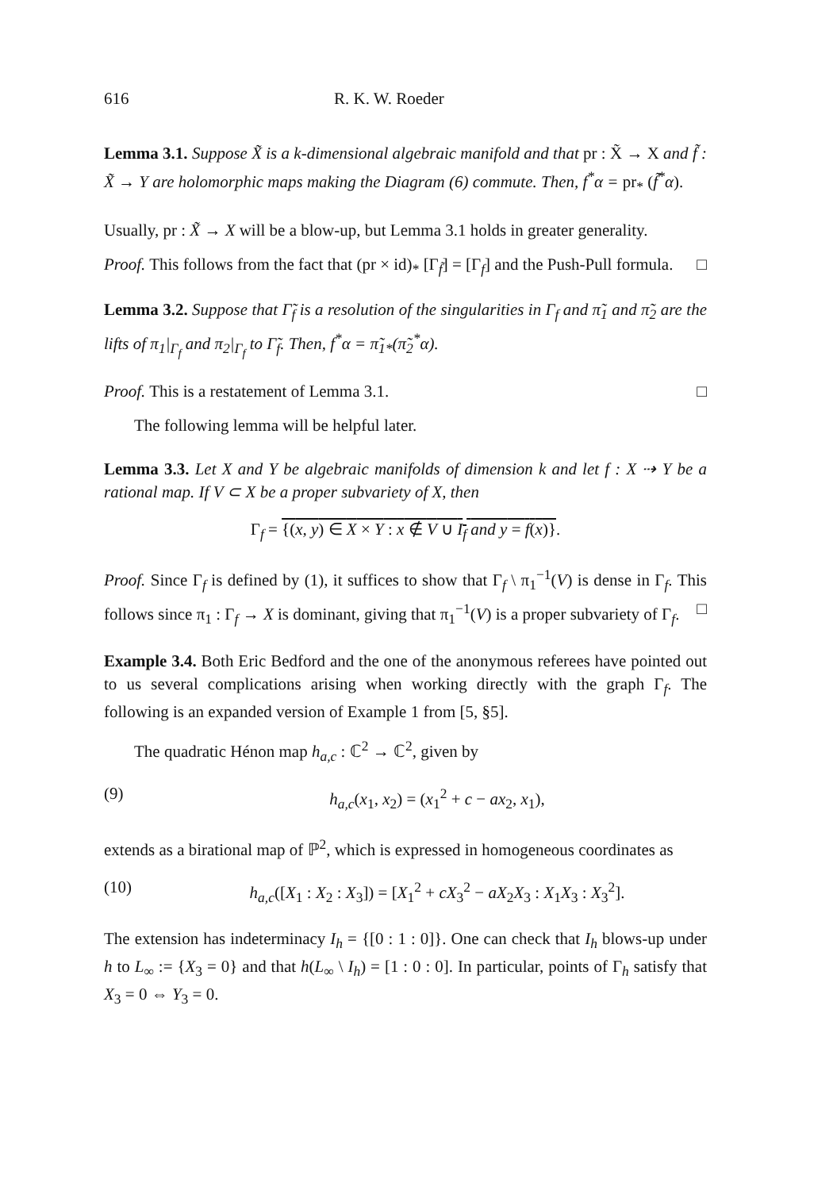616 R. K. W. Roeder
Lemma 3.1. Suppose X̃ is a k-dimensional algebraic manifold and that pr : X̃ → X and f̃ : X̃ → Y are holomorphic maps making the Diagram (6) commute. Then, f<sup>*</sup>α = pr<sub>*</sub> (f̃<sup>*</sup>α).
Usually, pr : X̃ → X will be a blow-up, but Lemma 3.1 holds in greater generality.
Proof. This follows from the fact that (pr × id)<sub>*</sub> [Γ<sub>f̃</sub>] = [Γ<sub>f</sub>] and the Push-Pull formula. □
Lemma 3.2. Suppose that Γ̃<sub>f</sub> is a resolution of the singularities in Γ<sub>f</sub> and π̃<sub>1</sub> and π̃<sub>2</sub> are the lifts of π<sub>1</sub>|<sub>Γ<sub>f</sub></sub> and π<sub>2</sub>|<sub>Γ<sub>f</sub></sub> to Γ̃<sub>f</sub>. Then, f<sup>*</sup>α = π̃<sub>1*</sub>(π̃<sub>2</sub><sup>*</sup>α).
Proof. This is a restatement of Lemma 3.1. □
The following lemma will be helpful later.
Lemma 3.3. Let X and Y be algebraic manifolds of dimension k and let f : X ⇢ Y be a rational map. If V ⊂ X be a proper subvariety of X, then
Γ<sub>f</sub> = {(x, y) ∈ X × Y : x ∉ V ∪ I<sub>f</sub> and y = f(x)}.
Proof. Since Γ<sub>f</sub> is defined by (1), it suffices to show that Γ<sub>f</sub> \ π<sub>1</sub><sup>−1</sup>(V) is dense in Γ<sub>f</sub>. This follows since π<sub>1</sub> : Γ<sub>f</sub> → X is dominant, giving that π<sub>1</sub><sup>−1</sup>(V) is a proper subvariety of Γ<sub>f</sub>. □
Example 3.4. Both Eric Bedford and the one of the anonymous referees have pointed out to us several complications arising when working directly with the graph Γ<sub>f</sub>. The following is an expanded version of Example 1 from [5, §5].
The quadratic Hénon map h<sub>a,c</sub> : ℂ<sup>2</sup> → ℂ<sup>2</sup>, given by
(9) h<sub>a,c</sub>(x<sub>1</sub>, x<sub>2</sub>) = (x<sub>1</sub><sup>2</sup> + c − ax<sub>2</sub>, x<sub>1</sub>),
extends as a birational map of ℙ<sup>2</sup>, which is expressed in homogeneous coordinates as
(10) h<sub>a,c</sub>([X<sub>1</sub> : X<sub>2</sub> : X<sub>3</sub>]) = [X<sub>1</sub><sup>2</sup> + cX<sub>3</sub><sup>2</sup> − aX<sub>2</sub>X<sub>3</sub> : X<sub>1</sub>X<sub>3</sub> : X<sub>3</sub><sup>2</sup>].
The extension has indeterminacy I<sub>h</sub> = {[0 : 1 : 0]}. One can check that I<sub>h</sub> blows-up under h to L<sub>∞</sub> := {X<sub>3</sub> = 0} and that h(L<sub>∞</sub> \ I<sub>h</sub>) = [1 : 0 : 0]. In particular, points of Γ<sub>h</sub> satisfy that X<sub>3</sub> = 0 ⇔ Y<sub>3</sub> = 0.